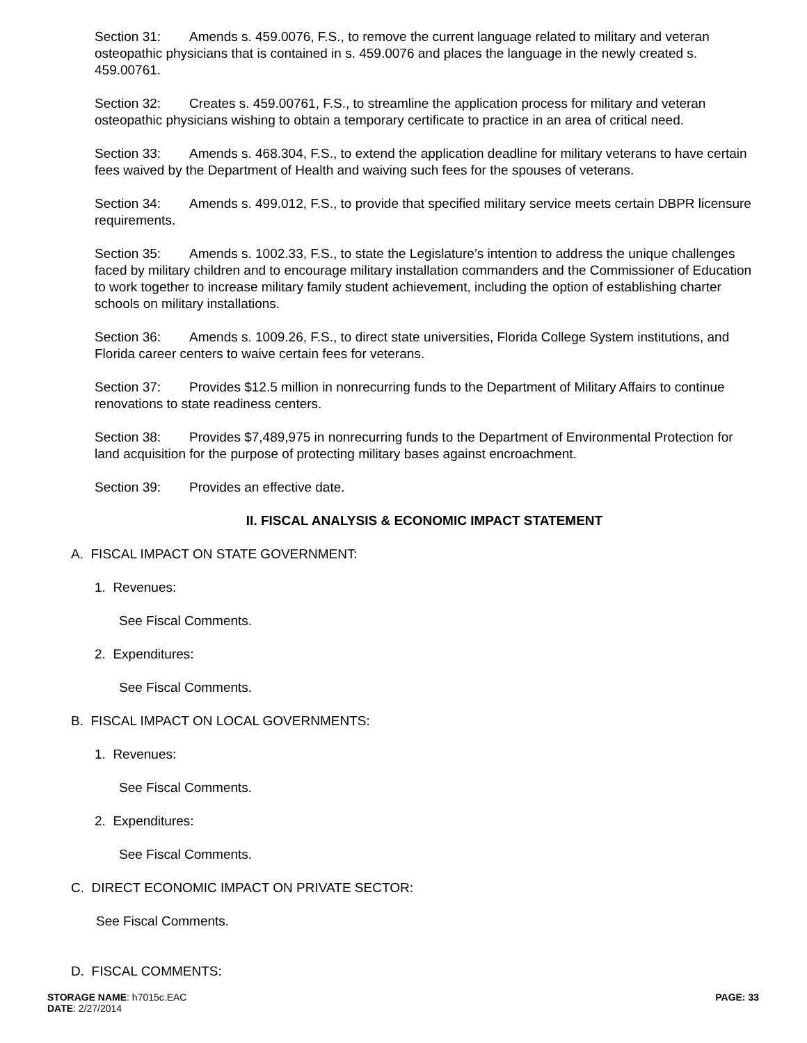Section 31: Amends s. 459.0076, F.S., to remove the current language related to military and veteran osteopathic physicians that is contained in s. 459.0076 and places the language in the newly created s. 459.00761.
Section 32: Creates s. 459.00761, F.S., to streamline the application process for military and veteran osteopathic physicians wishing to obtain a temporary certificate to practice in an area of critical need.
Section 33: Amends s. 468.304, F.S., to extend the application deadline for military veterans to have certain fees waived by the Department of Health and waiving such fees for the spouses of veterans.
Section 34: Amends s. 499.012, F.S., to provide that specified military service meets certain DBPR licensure requirements.
Section 35: Amends s. 1002.33, F.S., to state the Legislature’s intention to address the unique challenges faced by military children and to encourage military installation commanders and the Commissioner of Education to work together to increase military family student achievement, including the option of establishing charter schools on military installations.
Section 36: Amends s. 1009.26, F.S., to direct state universities, Florida College System institutions, and Florida career centers to waive certain fees for veterans.
Section 37: Provides $12.5 million in nonrecurring funds to the Department of Military Affairs to continue renovations to state readiness centers.
Section 38: Provides $7,489,975 in nonrecurring funds to the Department of Environmental Protection for land acquisition for the purpose of protecting military bases against encroachment.
Section 39: Provides an effective date.
II. FISCAL ANALYSIS & ECONOMIC IMPACT STATEMENT
A. FISCAL IMPACT ON STATE GOVERNMENT:
1. Revenues:
See Fiscal Comments.
2. Expenditures:
See Fiscal Comments.
B. FISCAL IMPACT ON LOCAL GOVERNMENTS:
1. Revenues:
See Fiscal Comments.
2. Expenditures:
See Fiscal Comments.
C. DIRECT ECONOMIC IMPACT ON PRIVATE SECTOR:
See Fiscal Comments.
D. FISCAL COMMENTS:
PAGE: 33 STORAGE NAME: h7015c.EAC
DATE: 2/27/2014